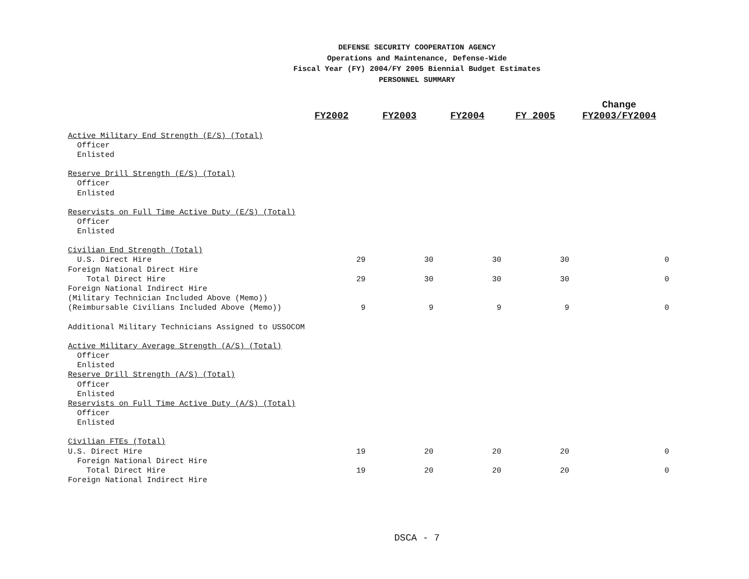DEFENSE SECURITY COOPERATION AGENCY
Operations and Maintenance, Defense-Wide
Fiscal Year (FY) 2004/FY 2005 Biennial Budget Estimates
PERSONNEL SUMMARY
| | FY2002 | FY2003 | FY2004 | FY 2005 | Change FY2003/FY2004 |
| --- | --- | --- | --- | --- | --- |
| Active Military End Strength (E/S) (Total) | | | | | |
| Officer | | | | | |
| Enlisted | | | | | |
| Reserve Drill Strength (E/S) (Total) | | | | | |
| Officer | | | | | |
| Enlisted | | | | | |
| Reservists on Full Time Active Duty (E/S) (Total) | | | | | |
| Officer | | | | | |
| Enlisted | | | | | |
| Civilian End Strength (Total) | | | | | |
| U.S. Direct Hire | 29 | 30 | 30 | 30 | 0 |
| Foreign National Direct Hire | | | | | |
| Total Direct Hire | 29 | 30 | 30 | 30 | 0 |
| Foreign National Indirect Hire | | | | | |
| (Military Technician Included Above (Memo)) | | | | | |
| (Reimbursable Civilians Included Above (Memo)) | 9 | 9 | 9 | 9 | 0 |
| Additional Military Technicians Assigned to USSOCOM | | | | | |
| Active Military Average Strength (A/S) (Total) | | | | | |
| Officer | | | | | |
| Enlisted | | | | | |
| Reserve Drill Strength (A/S) (Total) | | | | | |
| Officer | | | | | |
| Enlisted | | | | | |
| Reservists on Full Time Active Duty (A/S) (Total) | | | | | |
| Officer | | | | | |
| Enlisted | | | | | |
| Civilian FTEs (Total) | | | | | |
| U.S. Direct Hire | 19 | 20 | 20 | 20 | 0 |
| Foreign National Direct Hire | | | | | |
| Total Direct Hire | 19 | 20 | 20 | 20 | 0 |
| Foreign National Indirect Hire | | | | | |
DSCA - 7